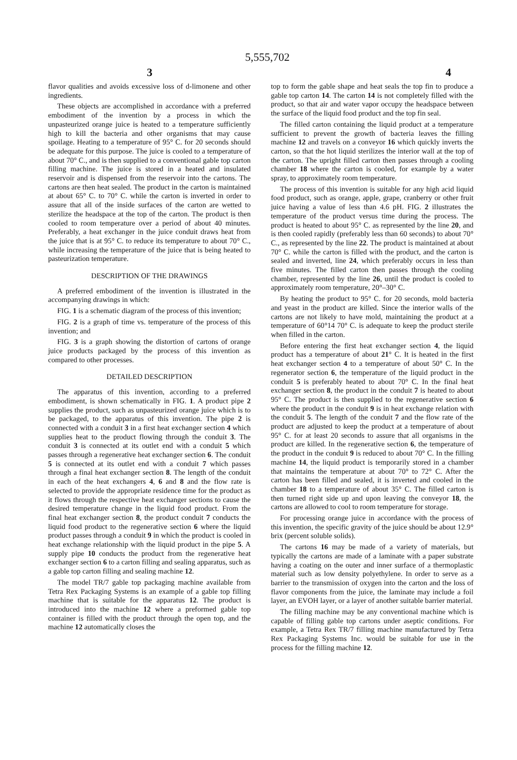5,555,702
3 4
flavor qualities and avoids excessive loss of d-limonene and other ingredients.
These objects are accomplished in accordance with a preferred embodiment of the invention by a process in which the unpasteurized orange juice is heated to a temperature sufficiently high to kill the bacteria and other organisms that may cause spoilage. Heating to a temperature of 95° C. for 20 seconds should be adequate for this purpose. The juice is cooled to a temperature of about 70° C., and is then supplied to a conventional gable top carton filling machine. The juice is stored in a heated and insulated reservoir and is dispensed from the reservoir into the cartons. The cartons are then heat sealed. The product in the carton is maintained at about 65° C. to 70° C. while the carton is inverted in order to assure that all of the inside surfaces of the carton are wetted to sterilize the headspace at the top of the carton. The product is then cooled to room temperature over a period of about 40 minutes. Preferably, a heat exchanger in the juice conduit draws heat from the juice that is at 95° C. to reduce its temperature to about 70° C., while increasing the temperature of the juice that is being heated to pasteurization temperature.
DESCRIPTION OF THE DRAWINGS
A preferred embodiment of the invention is illustrated in the accompanying drawings in which:
FIG. 1 is a schematic diagram of the process of this invention;
FIG. 2 is a graph of time vs. temperature of the process of this invention; and
FIG. 3 is a graph showing the distortion of cartons of orange juice products packaged by the process of this invention as compared to other processes.
DETAILED DESCRIPTION
The apparatus of this invention, according to a preferred embodiment, is shown schematically in FIG. 1. A product pipe 2 supplies the product, such as unpasteurized orange juice which is to be packaged, to the apparatus of this invention. The pipe 2 is connected with a conduit 3 in a first heat exchanger section 4 which supplies heat to the product flowing through the conduit 3. The conduit 3 is connected at its outlet end with a conduit 5 which passes through a regenerative heat exchanger section 6. The conduit 5 is connected at its outlet end with a conduit 7 which passes through a final heat exchanger section 8. The length of the conduit in each of the heat exchangers 4, 6 and 8 and the flow rate is selected to provide the appropriate residence time for the product as it flows through the respective heat exchanger sections to cause the desired temperature change in the liquid food product. From the final heat exchanger section 8, the product conduit 7 conducts the liquid food product to the regenerative section 6 where the liquid product passes through a conduit 9 in which the product is cooled in heat exchange relationship with the liquid product in the pipe 5. A supply pipe 10 conducts the product from the regenerative heat exchanger section 6 to a carton filling and sealing apparatus, such as a gable top carton filling and sealing machine 12.
The model TR/7 gable top packaging machine available from Tetra Rex Packaging Systems is an example of a gable top filling machine that is suitable for the apparatus 12. The product is introduced into the machine 12 where a preformed gable top container is filled with the product through the open top, and the machine 12 automatically closes the
top to form the gable shape and heat seals the top fin to produce a gable top carton 14. The carton 14 is not completely filled with the product, so that air and water vapor occupy the headspace between the surface of the liquid food product and the top fin seal.
The filled carton containing the liquid product at a temperature sufficient to prevent the growth of bacteria leaves the filling machine 12 and travels on a conveyor 16 which quickly inverts the carton, so that the hot liquid sterilizes the interior wall at the top of the carton. The upright filled carton then passes through a cooling chamber 18 where the carton is cooled, for example by a water spray, to approximately room temperature.
The process of this invention is suitable for any high acid liquid food product, such as orange, apple, grape, cranberry or other fruit juice having a value of less than 4.6 pH. FIG. 2 illustrates the temperature of the product versus time during the process. The product is heated to about 95° C. as represented by the line 20, and is then cooled rapidly (preferably less than 60 seconds) to about 70° C., as represented by the line 22. The product is maintained at about 70° C. while the carton is filled with the product, and the carton is sealed and inverted, line 24, which preferably occurs in less than five minutes. The filled carton then passes through the cooling chamber, represented by the line 26, until the product is cooled to approximately room temperature, 20°–30° C.
By heating the product to 95° C. for 20 seconds, mold bacteria and yeast in the product are killed. Since the interior walls of the cartons are not likely to have mold, maintaining the product at a temperature of 60°14 70° C. is adequate to keep the product sterile when filled in the carton.
Before entering the first heat exchanger section 4, the liquid product has a temperature of about 21° C. It is heated in the first heat exchanger section 4 to a temperature of about 50° C. In the regenerator section 6, the temperature of the liquid product in the conduit 5 is preferably heated to about 70° C. In the final heat exchanger section 8, the product in the conduit 7 is heated to about 95° C. The product is then supplied to the regenerative section 6 where the product in the conduit 9 is in heat exchange relation with the conduit 5. The length of the conduit 7 and the flow rate of the product are adjusted to keep the product at a temperature of about 95° C. for at least 20 seconds to assure that all organisms in the product are killed. In the regenerative section 6, the temperature of the product in the conduit 9 is reduced to about 70° C. In the filling machine 14, the liquid product is temporarily stored in a chamber that maintains the temperature at about 70° to 72° C. After the carton has been filled and sealed, it is inverted and cooled in the chamber 18 to a temperature of about 35° C. The filled carton is then turned right side up and upon leaving the conveyor 18, the cartons are allowed to cool to room temperature for storage.
For processing orange juice in accordance with the process of this invention, the specific gravity of the juice should be about 12.9° brix (percent soluble solids).
The cartons 16 may be made of a variety of materials, but typically the cartons are made of a laminate with a paper substrate having a coating on the outer and inner surface of a thermoplastic material such as low density polyethylene. In order to serve as a barrier to the transmission of oxygen into the carton and the loss of flavor components from the juice, the laminate may include a foil layer, an EVOH layer, or a layer of another suitable barrier material.
The filling machine may be any conventional machine which is capable of filling gable top cartons under aseptic conditions. For example, a Tetra Rex TR/7 filling machine manufactured by Tetra Rex Packaging Systems Inc. would be suitable for use in the process for the filling machine 12.